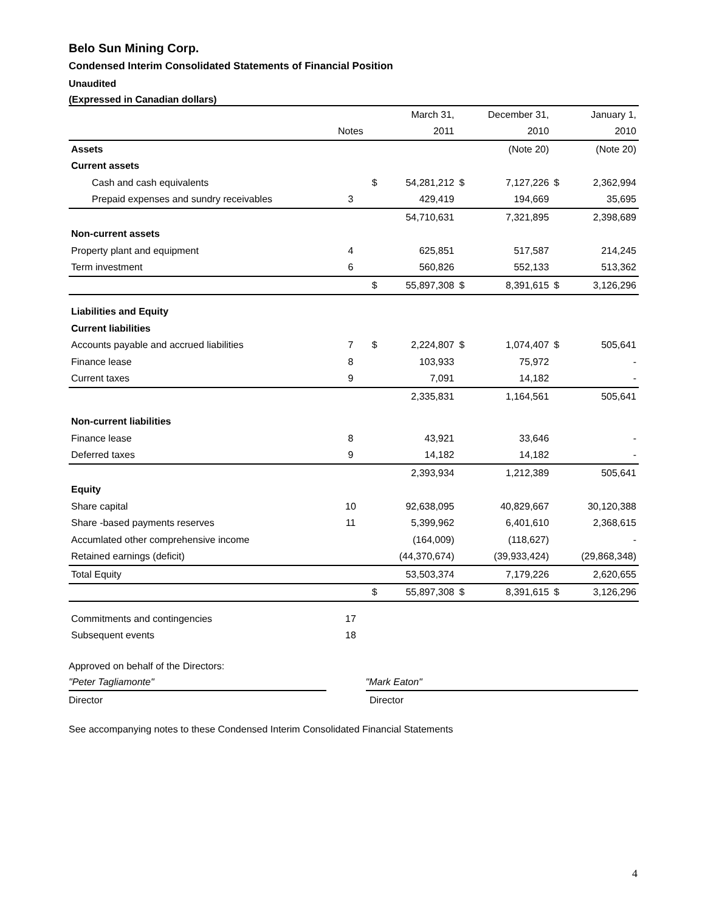Belo Sun Mining Corp.
Condensed Interim Consolidated Statements of Financial Position
Unaudited
(Expressed in Canadian dollars)
| | | | March 31, | | December 31, | | January 1, |
| | Notes | | 2011 | | 2010 | | 2010 |
| Assets | | | | | (Note 20) | | (Note 20) |
| Current assets | | | | | | | |
| Cash and cash equivalents | | $ | 54,281,212 | $ | 7,127,226 | $ | 2,362,994 |
| Prepaid expenses and sundry receivables | 3 | | 429,419 | | 194,669 | | 35,695 |
| | | | 54,710,631 | | 7,321,895 | | 2,398,689 |
| Non-current assets | | | | | | | |
| Property plant and equipment | 4 | | 625,851 | | 517,587 | | 214,245 |
| Term investment | 6 | | 560,826 | | 552,133 | | 513,362 |
| | | $ | 55,897,308 | $ | 8,391,615 | $ | 3,126,296 |
| Liabilities and Equity | | | | | | | |
| Current liabilities | | | | | | | |
| Accounts payable and accrued liabilities | 7 | $ | 2,224,807 | $ | 1,074,407 | $ | 505,641 |
| Finance lease | 8 | | 103,933 | | 75,972 | | - |
| Current taxes | 9 | | 7,091 | | 14,182 | | - |
| | | | 2,335,831 | | 1,164,561 | | 505,641 |
| Non-current liabilities | | | | | | | |
| Finance lease | 8 | | 43,921 | | 33,646 | | - |
| Deferred taxes | 9 | | 14,182 | | 14,182 | | - |
| | | | 2,393,934 | | 1,212,389 | | 505,641 |
| Equity | | | | | | | |
| Share capital | 10 | | 92,638,095 | | 40,829,667 | | 30,120,388 |
| Share -based payments reserves | 11 | | 5,399,962 | | 6,401,610 | | 2,368,615 |
| Accumlated other comprehensive income | | | (164,009) | | (118,627) | | - |
| Retained earnings (deficit) | | | (44,370,674) | | (39,933,424) | | (29,868,348) |
| Total Equity | | | 53,503,374 | | 7,179,226 | | 2,620,655 |
| | | $ | 55,897,308 | $ | 8,391,615 | $ | 3,126,296 |
| Commitments and contingencies | 17 | | | | | | |
| Subsequent events | 18 | | | | | | |
Approved on behalf of the Directors:
"Peter Tagliamonte" "Mark Eaton"
Director Director
See accompanying notes to these Condensed Interim Consolidated Financial Statements
4